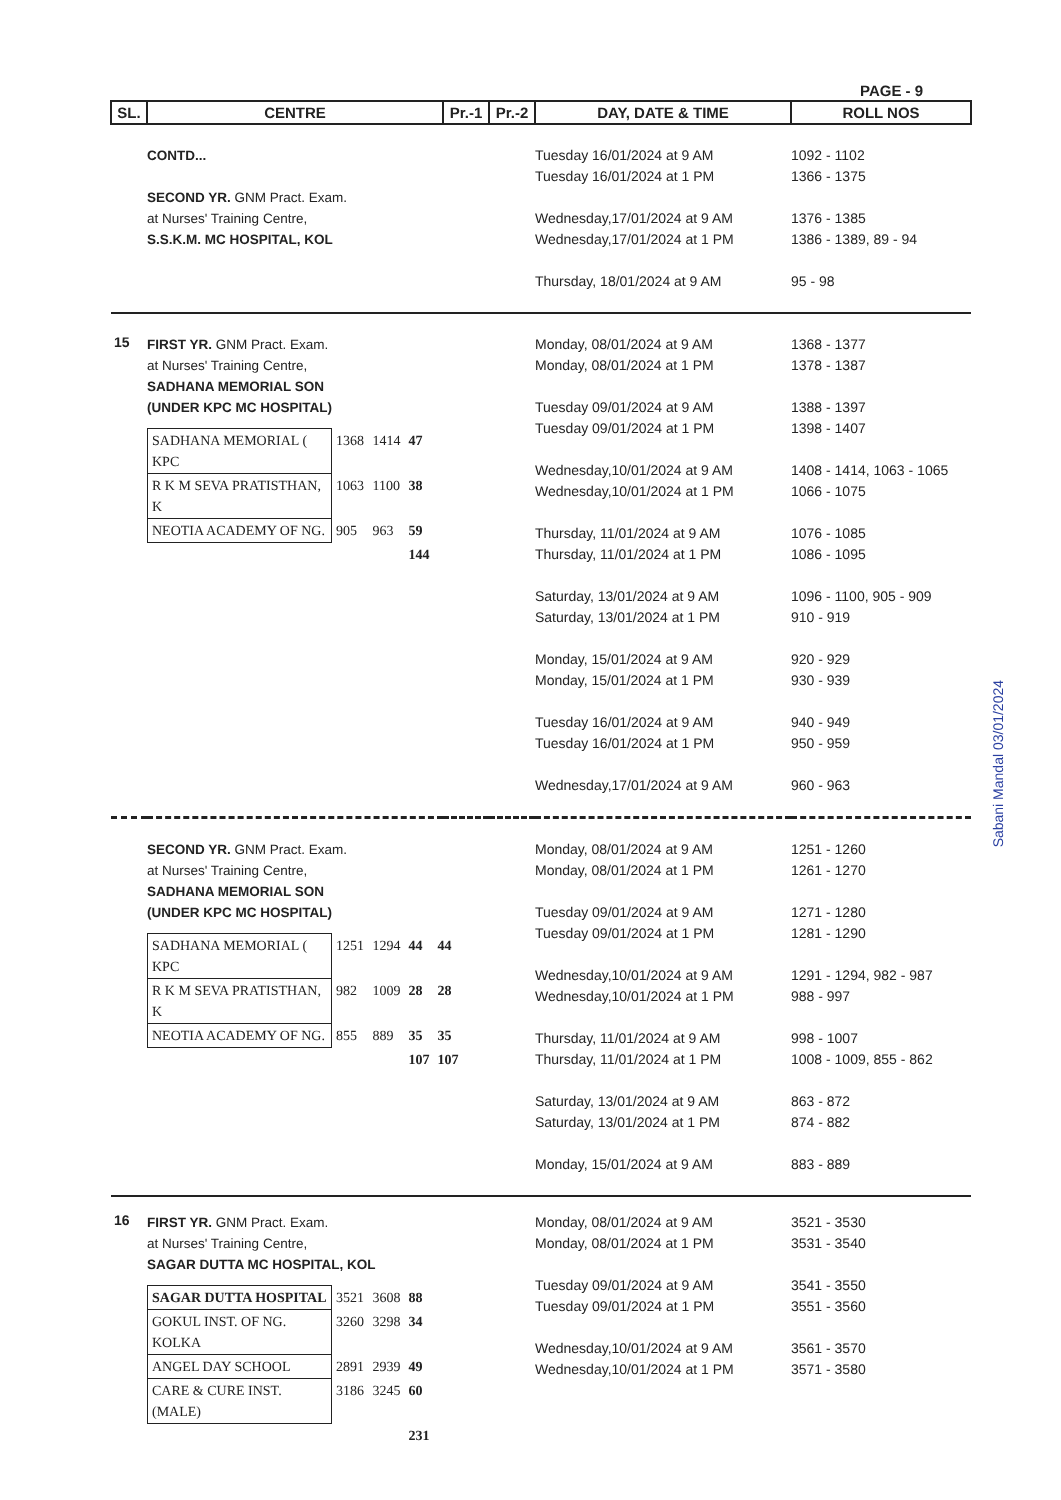PAGE - 9
| SL. | CENTRE | Pr.-1 | Pr.-2 | DAY, DATE & TIME | ROLL NOS |
| --- | --- | --- | --- | --- | --- |
| | CONTD... SECOND YR. GNM Pract. Exam. at Nurses' Training Centre, S.S.K.M. MC HOSPITAL, KOL | | | Tuesday 16/01/2024 at 9 AM Tuesday 16/01/2024 at 1 PM Wednesday,17/01/2024 at 9 AM Wednesday,17/01/2024 at 1 PM Thursday, 18/01/2024 at 9 AM | 1092 - 1102 1366 - 1375 1376 - 1385 1386 - 1389, 89 - 94 95 - 98 |
| 15 | FIRST YR. GNM Pract. Exam. at Nurses' Training Centre, SADHANA MEMORIAL SON (UNDER KPC MC HOSPITAL) / SADHANA MEMORIAL ( KPC / 1368 / 1414 / 47 / / R K M SEVA PRATISTHAN, K / 1063 / 1100 / 38 / / NEOTIA ACADEMY OF NG. / 905 / 963 / 59 / / / / / 144 / | | | Monday, 08/01/2024 at 9 AM Monday, 08/01/2024 at 1 PM Tuesday 09/01/2024 at 9 AM Tuesday 09/01/2024 at 1 PM Wednesday,10/01/2024 at 9 AM Wednesday,10/01/2024 at 1 PM Thursday, 11/01/2024 at 9 AM Thursday, 11/01/2024 at 1 PM Saturday, 13/01/2024 at 9 AM Saturday, 13/01/2024 at 1 PM Monday, 15/01/2024 at 9 AM Monday, 15/01/2024 at 1 PM Tuesday 16/01/2024 at 9 AM Tuesday 16/01/2024 at 1 PM Wednesday,17/01/2024 at 9 AM | 1368 - 1377 1378 - 1387 1388 - 1397 1398 - 1407 1408 - 1414, 1063 - 1065 1066 - 1075 1076 - 1085 1086 - 1095 1096 - 1100, 905 - 909 910 - 919 920 - 929 930 - 939 940 - 949 950 - 959 960 - 963 |
| | SECOND YR. GNM Pract. Exam. at Nurses' Training Centre, SADHANA MEMORIAL SON (UNDER KPC MC HOSPITAL) / SADHANA MEMORIAL ( KPC / 1251 / 1294 / 44 / 44 / / R K M SEVA PRATISTHAN, K / 982 / 1009 / 28 / 28 / / NEOTIA ACADEMY OF NG. / 855 / 889 / 35 / 35 / / / / / 107 / 107 / | | | Monday, 08/01/2024 at 9 AM Monday, 08/01/2024 at 1 PM Tuesday 09/01/2024 at 9 AM Tuesday 09/01/2024 at 1 PM Wednesday,10/01/2024 at 9 AM Wednesday,10/01/2024 at 1 PM Thursday, 11/01/2024 at 9 AM Thursday, 11/01/2024 at 1 PM Saturday, 13/01/2024 at 9 AM Saturday, 13/01/2024 at 1 PM Monday, 15/01/2024 at 9 AM | 1251 - 1260 1261 - 1270 1271 - 1280 1281 - 1290 1291 - 1294, 982 - 987 988 - 997 998 - 1007 1008 - 1009, 855 - 862 863 - 872 874 - 882 883 - 889 |
| 16 | FIRST YR. GNM Pract. Exam. at Nurses' Training Centre, SAGAR DUTTA MC HOSPITAL, KOL / SAGAR DUTTA HOSPITAL / 3521 / 3608 / 88 / / GOKUL INST. OF NG. KOLKA / 3260 / 3298 / 34 / / ANGEL DAY SCHOOL / 2891 / 2939 / 49 / / CARE & CURE INST. (MALE) / 3186 / 3245 / 60 / / / / / 231 / | | | Monday, 08/01/2024 at 9 AM Monday, 08/01/2024 at 1 PM Tuesday 09/01/2024 at 9 AM Tuesday 09/01/2024 at 1 PM Wednesday,10/01/2024 at 9 AM Wednesday,10/01/2024 at 1 PM | 3521 - 3530 3531 - 3540 3541 - 3550 3551 - 3560 3561 - 3570 3571 - 3580 |
Sabani Mandal 03/01/2024